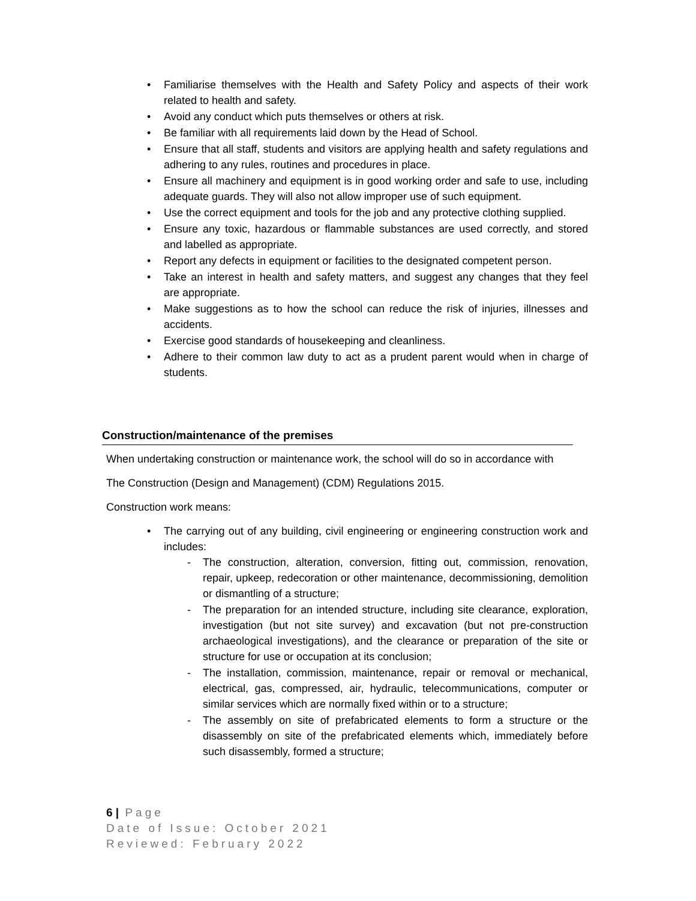• Familiarise themselves with the Health and Safety Policy and aspects of their work related to health and safety.
• Avoid any conduct which puts themselves or others at risk.
• Be familiar with all requirements laid down by the Head of School.
• Ensure that all staff, students and visitors are applying health and safety regulations and adhering to any rules, routines and procedures in place.
• Ensure all machinery and equipment is in good working order and safe to use, including adequate guards. They will also not allow improper use of such equipment.
• Use the correct equipment and tools for the job and any protective clothing supplied.
• Ensure any toxic, hazardous or flammable substances are used correctly, and stored and labelled as appropriate.
• Report any defects in equipment or facilities to the designated competent person.
• Take an interest in health and safety matters, and suggest any changes that they feel are appropriate.
• Make suggestions as to how the school can reduce the risk of injuries, illnesses and accidents.
• Exercise good standards of housekeeping and cleanliness.
• Adhere to their common law duty to act as a prudent parent would when in charge of students.
Construction/maintenance of the premises
When undertaking construction or maintenance work, the school will do so in accordance with
The Construction (Design and Management) (CDM) Regulations 2015.
Construction work means:
• The carrying out of any building, civil engineering or engineering construction work and includes:
- The construction, alteration, conversion, fitting out, commission, renovation, repair, upkeep, redecoration or other maintenance, decommissioning, demolition or dismantling of a structure;
- The preparation for an intended structure, including site clearance, exploration, investigation (but not site survey) and excavation (but not pre-construction archaeological investigations), and the clearance or preparation of the site or structure for use or occupation at its conclusion;
- The installation, commission, maintenance, repair or removal or mechanical, electrical, gas, compressed, air, hydraulic, telecommunications, computer or similar services which are normally fixed within or to a structure;
- The assembly on site of prefabricated elements to form a structure or the disassembly on site of the prefabricated elements which, immediately before such disassembly, formed a structure;
6 | Page
Date of Issue: October 2021
Reviewed: February 2022